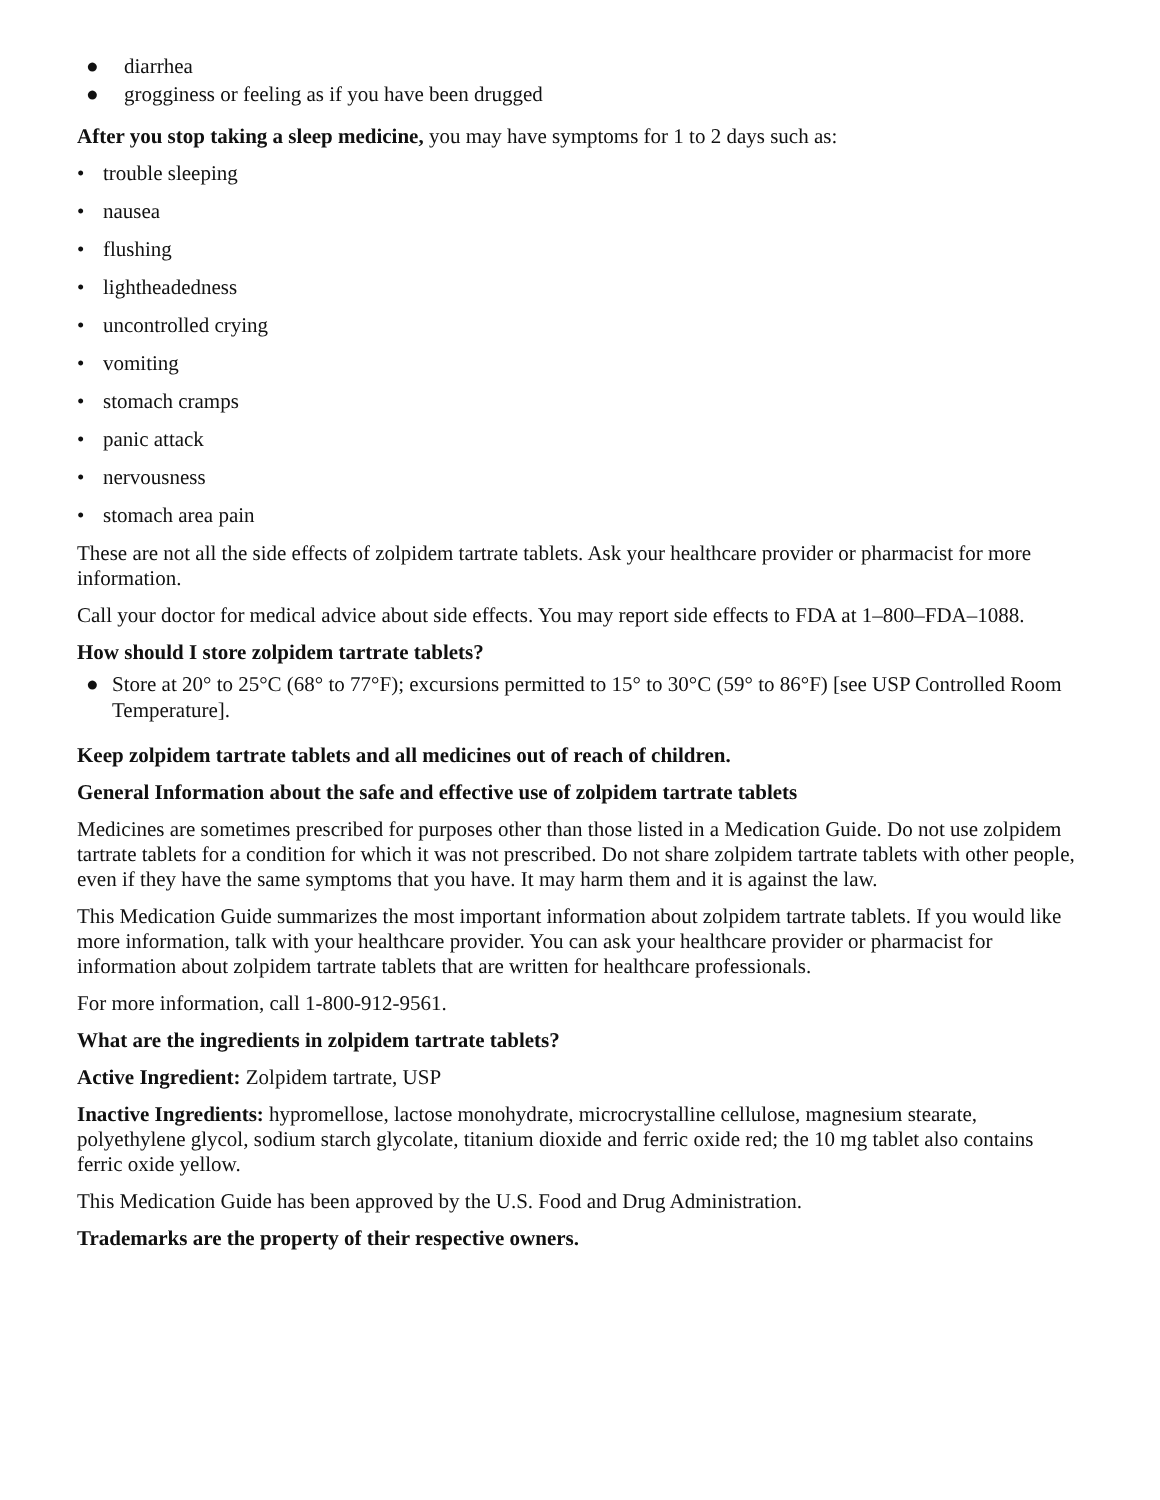● diarrhea
● grogginess or feeling as if you have been drugged
After you stop taking a sleep medicine, you may have symptoms for 1 to 2 days such as:
• trouble sleeping
• nausea
• flushing
• lightheadedness
• uncontrolled crying
• vomiting
• stomach cramps
• panic attack
• nervousness
• stomach area pain
These are not all the side effects of zolpidem tartrate tablets. Ask your healthcare provider or pharmacist for more information.
Call your doctor for medical advice about side effects. You may report side effects to FDA at 1–800–FDA–1088.
How should I store zolpidem tartrate tablets?
● Store at 20° to 25°C (68° to 77°F); excursions permitted to 15° to 30°C (59° to 86°F) [see USP Controlled Room Temperature].
Keep zolpidem tartrate tablets and all medicines out of reach of children.
General Information about the safe and effective use of zolpidem tartrate tablets
Medicines are sometimes prescribed for purposes other than those listed in a Medication Guide. Do not use zolpidem tartrate tablets for a condition for which it was not prescribed. Do not share zolpidem tartrate tablets with other people, even if they have the same symptoms that you have. It may harm them and it is against the law.
This Medication Guide summarizes the most important information about zolpidem tartrate tablets. If you would like more information, talk with your healthcare provider. You can ask your healthcare provider or pharmacist for information about zolpidem tartrate tablets that are written for healthcare professionals.
For more information, call 1-800-912-9561.
What are the ingredients in zolpidem tartrate tablets?
Active Ingredient: Zolpidem tartrate, USP
Inactive Ingredients: hypromellose, lactose monohydrate, microcrystalline cellulose, magnesium stearate, polyethylene glycol, sodium starch glycolate, titanium dioxide and ferric oxide red; the 10 mg tablet also contains ferric oxide yellow.
This Medication Guide has been approved by the U.S. Food and Drug Administration.
Trademarks are the property of their respective owners.